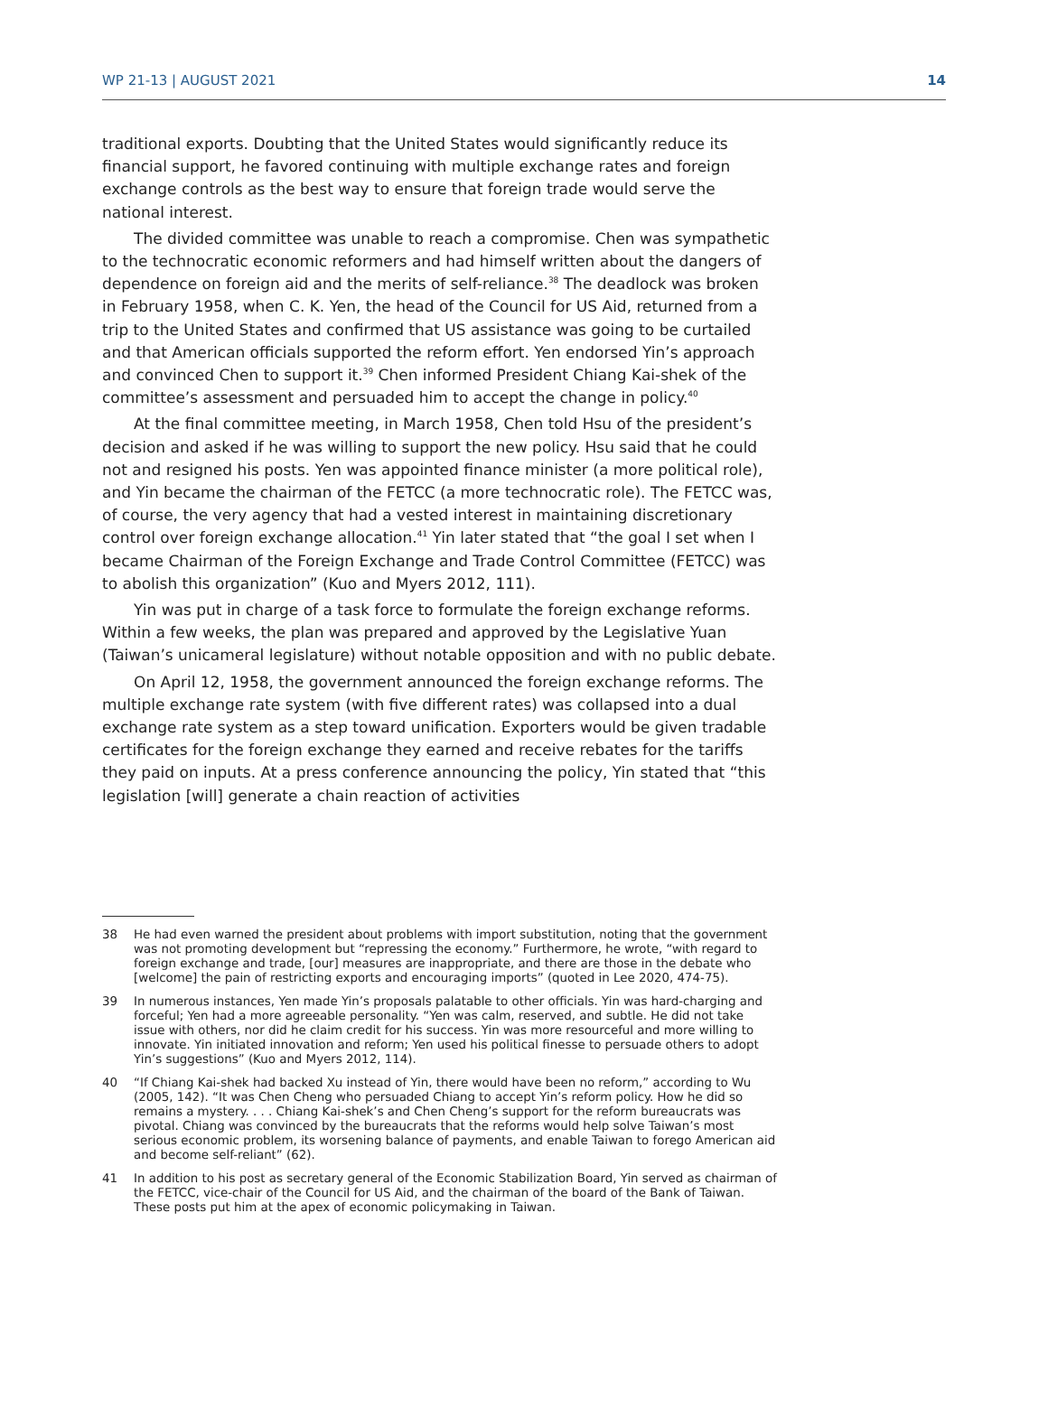WP 21-13 | AUGUST 2021 14
traditional exports. Doubting that the United States would significantly reduce its financial support, he favored continuing with multiple exchange rates and foreign exchange controls as the best way to ensure that foreign trade would serve the national interest.
The divided committee was unable to reach a compromise. Chen was sympathetic to the technocratic economic reformers and had himself written about the dangers of dependence on foreign aid and the merits of self-reliance.<sup>38</sup> The deadlock was broken in February 1958, when C. K. Yen, the head of the Council for US Aid, returned from a trip to the United States and confirmed that US assistance was going to be curtailed and that American officials supported the reform effort. Yen endorsed Yin’s approach and convinced Chen to support it.<sup>39</sup> Chen informed President Chiang Kai-shek of the committee’s assessment and persuaded him to accept the change in policy.<sup>40</sup>
At the final committee meeting, in March 1958, Chen told Hsu of the president’s decision and asked if he was willing to support the new policy. Hsu said that he could not and resigned his posts. Yen was appointed finance minister (a more political role), and Yin became the chairman of the FETCC (a more technocratic role). The FETCC was, of course, the very agency that had a vested interest in maintaining discretionary control over foreign exchange allocation.<sup>41</sup> Yin later stated that “the goal I set when I became Chairman of the Foreign Exchange and Trade Control Committee (FETCC) was to abolish this organization” (Kuo and Myers 2012, 111).
Yin was put in charge of a task force to formulate the foreign exchange reforms. Within a few weeks, the plan was prepared and approved by the Legislative Yuan (Taiwan’s unicameral legislature) without notable opposition and with no public debate.
On April 12, 1958, the government announced the foreign exchange reforms. The multiple exchange rate system (with five different rates) was collapsed into a dual exchange rate system as a step toward unification. Exporters would be given tradable certificates for the foreign exchange they earned and receive rebates for the tariffs they paid on inputs. At a press conference announcing the policy, Yin stated that “this legislation [will] generate a chain reaction of activities
38 He had even warned the president about problems with import substitution, noting that the government was not promoting development but “repressing the economy.” Furthermore, he wrote, “with regard to foreign exchange and trade, [our] measures are inappropriate, and there are those in the debate who [welcome] the pain of restricting exports and encouraging imports” (quoted in Lee 2020, 474-75).
39 In numerous instances, Yen made Yin’s proposals palatable to other officials. Yin was hard-charging and forceful; Yen had a more agreeable personality. “Yen was calm, reserved, and subtle. He did not take issue with others, nor did he claim credit for his success. Yin was more resourceful and more willing to innovate. Yin initiated innovation and reform; Yen used his political finesse to persuade others to adopt Yin’s suggestions” (Kuo and Myers 2012, 114).
40 “If Chiang Kai-shek had backed Xu instead of Yin, there would have been no reform,” according to Wu (2005, 142). “It was Chen Cheng who persuaded Chiang to accept Yin’s reform policy. How he did so remains a mystery. . . . Chiang Kai-shek’s and Chen Cheng’s support for the reform bureaucrats was pivotal. Chiang was convinced by the bureaucrats that the reforms would help solve Taiwan’s most serious economic problem, its worsening balance of payments, and enable Taiwan to forego American aid and become self-reliant” (62).
41 In addition to his post as secretary general of the Economic Stabilization Board, Yin served as chairman of the FETCC, vice-chair of the Council for US Aid, and the chairman of the board of the Bank of Taiwan. These posts put him at the apex of economic policymaking in Taiwan.